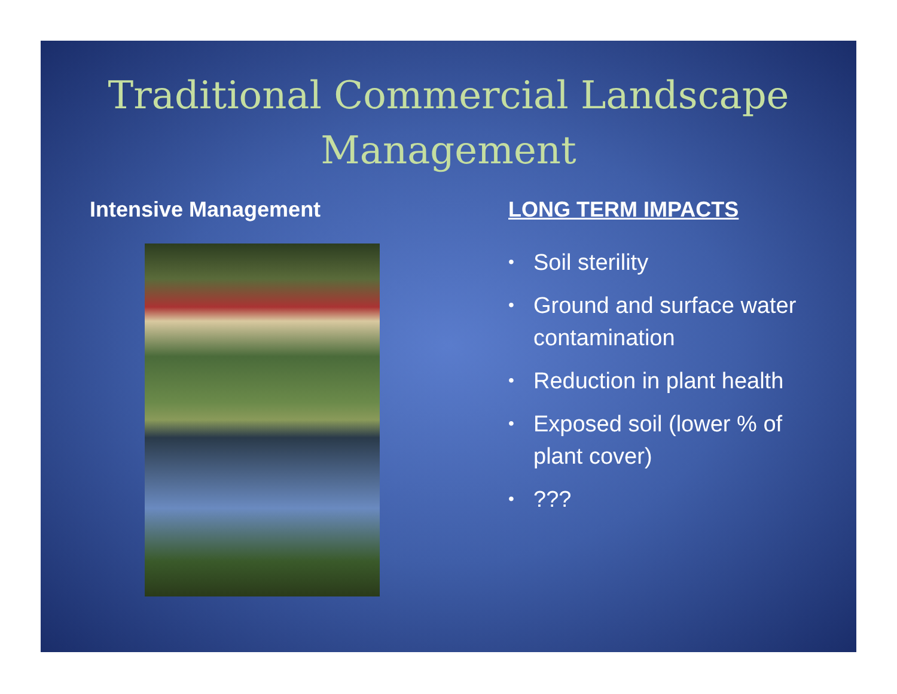Traditional Commercial Landscape Management
Intensive Management LONG TERM IMPACTS
• Soil sterility
• Ground and surface water contamination
• Reduction in plant health
• Exposed soil (lower % of plant cover)
•???